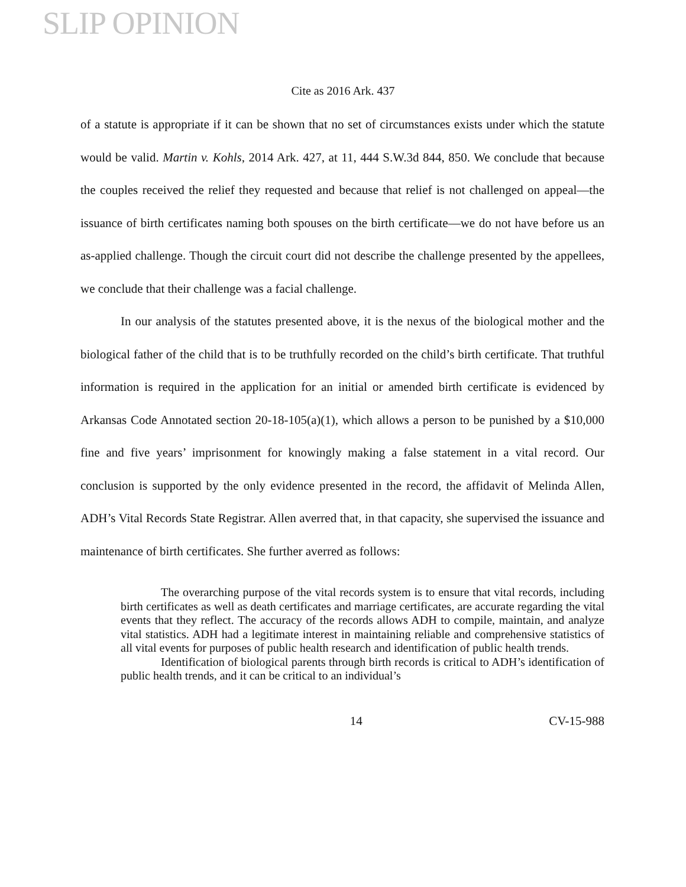SLIP OPINION
Cite as 2016 Ark. 437
of a statute is appropriate if it can be shown that no set of circumstances exists under which the statute would be valid. Martin v. Kohls, 2014 Ark. 427, at 11, 444 S.W.3d 844, 850. We conclude that because the couples received the relief they requested and because that relief is not challenged on appeal—the issuance of birth certificates naming both spouses on the birth certificate—we do not have before us an as-applied challenge. Though the circuit court did not describe the challenge presented by the appellees, we conclude that their challenge was a facial challenge.
In our analysis of the statutes presented above, it is the nexus of the biological mother and the biological father of the child that is to be truthfully recorded on the child’s birth certificate. That truthful information is required in the application for an initial or amended birth certificate is evidenced by Arkansas Code Annotated section 20-18-105(a)(1), which allows a person to be punished by a $10,000 fine and five years’ imprisonment for knowingly making a false statement in a vital record. Our conclusion is supported by the only evidence presented in the record, the affidavit of Melinda Allen, ADH’s Vital Records State Registrar. Allen averred that, in that capacity, she supervised the issuance and maintenance of birth certificates. She further averred as follows:
The overarching purpose of the vital records system is to ensure that vital records, including birth certificates as well as death certificates and marriage certificates, are accurate regarding the vital events that they reflect. The accuracy of the records allows ADH to compile, maintain, and analyze vital statistics. ADH had a legitimate interest in maintaining reliable and comprehensive statistics of all vital events for purposes of public health research and identification of public health trends.
Identification of biological parents through birth records is critical to ADH’s identification of public health trends, and it can be critical to an individual’s
14 CV-15-988